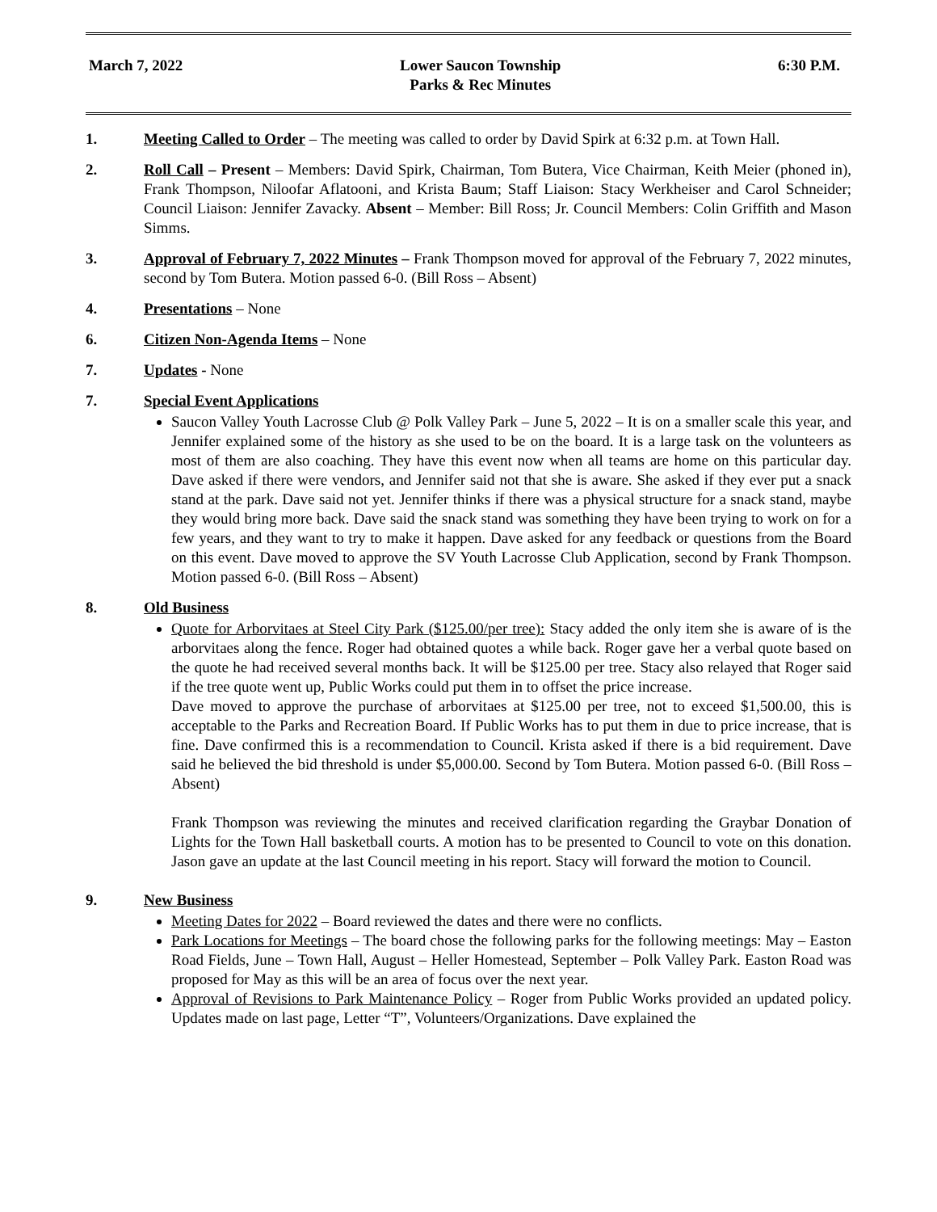March 7, 2022 Lower Saucon Township
Parks & Rec Minutes
6:30 P.M.
1. Meeting Called to Order – The meeting was called to order by David Spirk at 6:32 p.m. at Town Hall.
2. Roll Call – Present – Members: David Spirk, Chairman, Tom Butera, Vice Chairman, Keith Meier (phoned in), Frank Thompson, Niloofar Aflatooni, and Krista Baum; Staff Liaison: Stacy Werkheiser and Carol Schneider; Council Liaison: Jennifer Zavacky. Absent – Member: Bill Ross; Jr. Council Members: Colin Griffith and Mason Simms.
3. Approval of February 7, 2022 Minutes – Frank Thompson moved for approval of the February 7, 2022 minutes, second by Tom Butera. Motion passed 6-0. (Bill Ross – Absent)
4. Presentations – None
6. Citizen Non-Agenda Items – None
7. Updates - None
7. Special Event Applications
Saucon Valley Youth Lacrosse Club @ Polk Valley Park – June 5, 2022 – It is on a smaller scale this year, and Jennifer explained some of the history as she used to be on the board. It is a large task on the volunteers as most of them are also coaching. They have this event now when all teams are home on this particular day. Dave asked if there were vendors, and Jennifer said not that she is aware. She asked if they ever put a snack stand at the park. Dave said not yet. Jennifer thinks if there was a physical structure for a snack stand, maybe they would bring more back. Dave said the snack stand was something they have been trying to work on for a few years, and they want to try to make it happen. Dave asked for any feedback or questions from the Board on this event. Dave moved to approve the SV Youth Lacrosse Club Application, second by Frank Thompson. Motion passed 6-0. (Bill Ross – Absent)
8. Old Business
Quote for Arborvitaes at Steel City Park ($125.00/per tree): Stacy added the only item she is aware of is the arborvitaes along the fence. Roger had obtained quotes a while back. Roger gave her a verbal quote based on the quote he had received several months back. It will be $125.00 per tree. Stacy also relayed that Roger said if the tree quote went up, Public Works could put them in to offset the price increase.
Dave moved to approve the purchase of arborvitaes at $125.00 per tree, not to exceed $1,500.00, this is acceptable to the Parks and Recreation Board. If Public Works has to put them in due to price increase, that is fine. Dave confirmed this is a recommendation to Council. Krista asked if there is a bid requirement. Dave said he believed the bid threshold is under $5,000.00. Second by Tom Butera. Motion passed 6-0. (Bill Ross – Absent)
Frank Thompson was reviewing the minutes and received clarification regarding the Graybar Donation of Lights for the Town Hall basketball courts. A motion has to be presented to Council to vote on this donation. Jason gave an update at the last Council meeting in his report. Stacy will forward the motion to Council.
9. New Business
Meeting Dates for 2022 – Board reviewed the dates and there were no conflicts.
Park Locations for Meetings – The board chose the following parks for the following meetings: May – Easton Road Fields, June – Town Hall, August – Heller Homestead, September – Polk Valley Park. Easton Road was proposed for May as this will be an area of focus over the next year.
Approval of Revisions to Park Maintenance Policy – Roger from Public Works provided an updated policy. Updates made on last page, Letter “T”, Volunteers/Organizations. Dave explained the